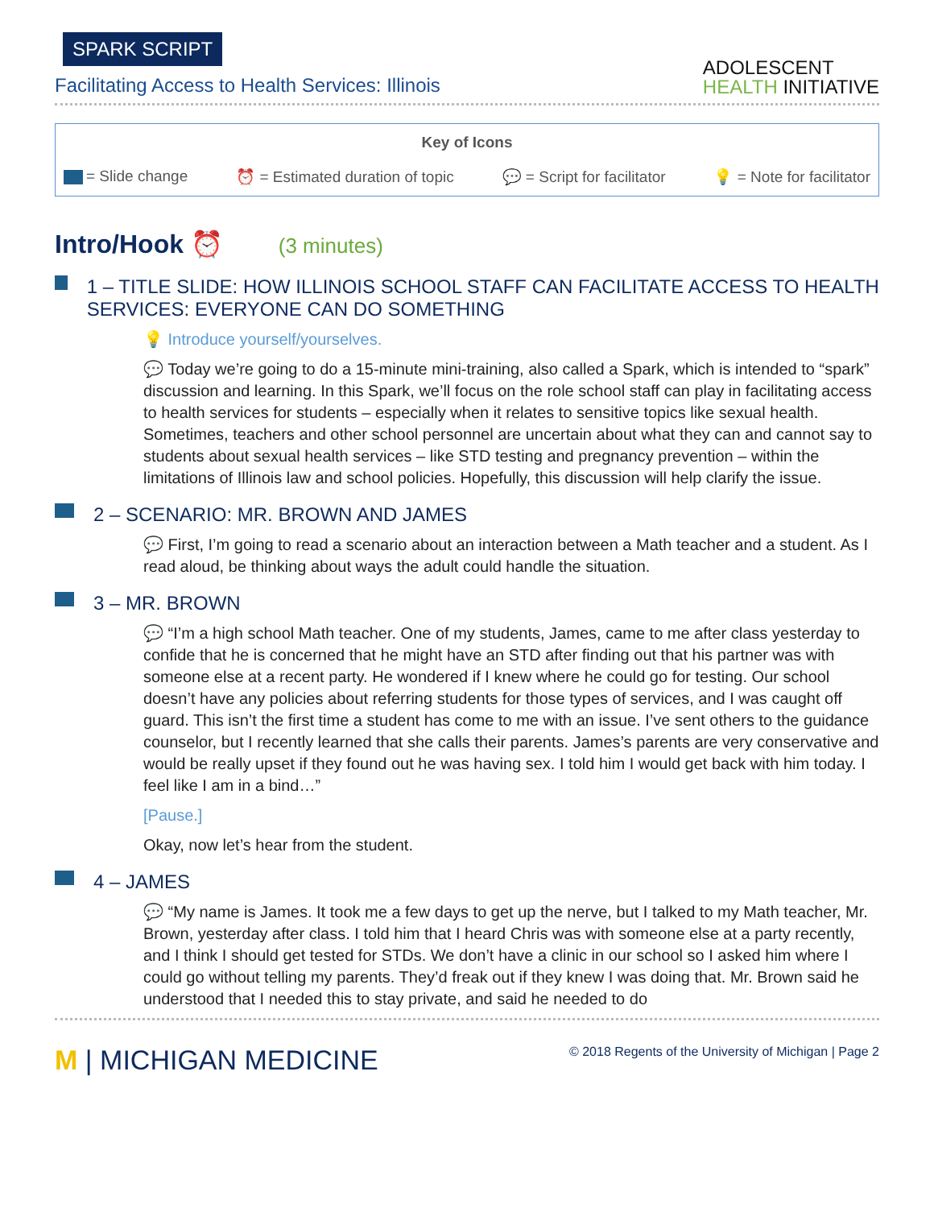SPARK SCRIPT
Facilitating Access to Health Services: Illinois
ADOLESCENT
HEALTH INITIATIVE
Key of Icons
= Slide change ⏰ = Estimated duration of topic 💬 = Script for facilitator 💡 = Note for facilitator
Intro/Hook ⏰ (3 minutes)
1 – TITLE SLIDE: HOW ILLINOIS SCHOOL STAFF CAN FACILITATE ACCESS TO HEALTH SERVICES: EVERYONE CAN DO SOMETHING
💡 Introduce yourself/yourselves.
💬 Today we’re going to do a 15-minute mini-training, also called a Spark, which is intended to “spark” discussion and learning. In this Spark, we’ll focus on the role school staff can play in facilitating access to health services for students – especially when it relates to sensitive topics like sexual health. Sometimes, teachers and other school personnel are uncertain about what they can and cannot say to students about sexual health services – like STD testing and pregnancy prevention – within the limitations of Illinois law and school policies. Hopefully, this discussion will help clarify the issue.
2 – SCENARIO: MR. BROWN AND JAMES
💬 First, I’m going to read a scenario about an interaction between a Math teacher and a student. As I read aloud, be thinking about ways the adult could handle the situation.
3 – MR. BROWN
💬 “I’m a high school Math teacher. One of my students, James, came to me after class yesterday to confide that he is concerned that he might have an STD after finding out that his partner was with someone else at a recent party. He wondered if I knew where he could go for testing. Our school doesn’t have any policies about referring students for those types of services, and I was caught off guard. This isn’t the first time a student has come to me with an issue. I’ve sent others to the guidance counselor, but I recently learned that she calls their parents. James’s parents are very conservative and would be really upset if they found out he was having sex. I told him I would get back with him today. I feel like I am in a bind…”
[Pause.]
Okay, now let’s hear from the student.
4 – JAMES
💬 “My name is James. It took me a few days to get up the nerve, but I talked to my Math teacher, Mr. Brown, yesterday after class. I told him that I heard Chris was with someone else at a party recently, and I think I should get tested for STDs. We don’t have a clinic in our school so I asked him where I could go without telling my parents. They’d freak out if they knew I was doing that. Mr. Brown said he understood that I needed this to stay private, and said he needed to do
M | MICHIGAN MEDICINE
© 2018 Regents of the University of Michigan | Page 2